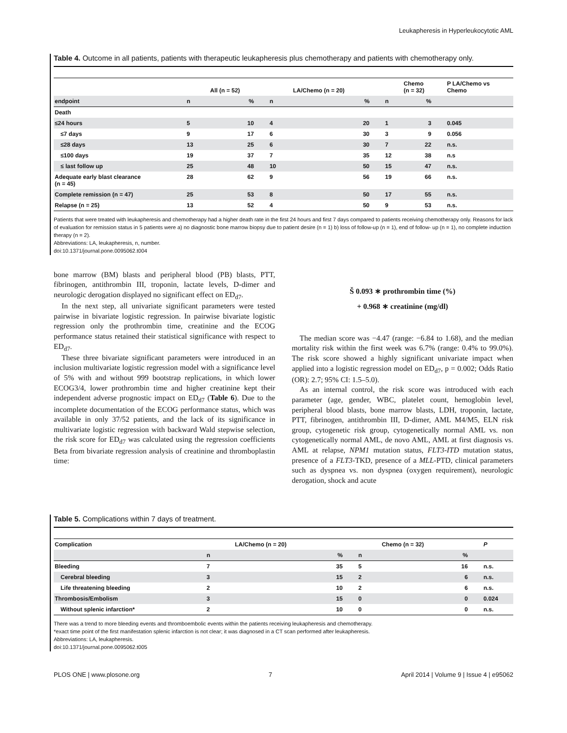Leukapheresis in Hyperleukocytotic AML
Table 4. Outcome in all patients, patients with therapeutic leukapheresis plus chemotherapy and patients with chemotherapy only.
| | All (n = 52) | | LA/Chemo (n = 20) | | Chemo (n = 32) | | P LA/Chemo vs Chemo |
| --- | --- | --- | --- | --- | --- | --- | --- |
| endpoint | n | % | n | % | n | % | |
| Death | | | | | | | |
| ≤24 hours | 5 | 10 | 4 | 20 | 1 | 3 | 0.045 |
| ≤7 days | 9 | 17 | 6 | 30 | 3 | 9 | 0.056 |
| ≤28 days | 13 | 25 | 6 | 30 | 7 | 22 | n.s. |
| ≤100 days | 19 | 37 | 7 | 35 | 12 | 38 | n.s |
| ≤ last follow up | 25 | 48 | 10 | 50 | 15 | 47 | n.s. |
| Adequate early blast clearance (n = 45) | 28 | 62 | 9 | 56 | 19 | 66 | n.s. |
| Complete remission (n = 47) | 25 | 53 | 8 | 50 | 17 | 55 | n.s. |
| Relapse (n = 25) | 13 | 52 | 4 | 50 | 9 | 53 | n.s. |
Patients that were treated with leukapheresis and chemotherapy had a higher death rate in the first 24 hours and first 7 days compared to patients receiving chemotherapy only. Reasons for lack of evaluation for remission status in 5 patients were a) no diagnostic bone marrow biopsy due to patient desire (n = 1) b) loss of follow-up (n = 1), end of follow- up (n = 1), no complete induction therapy (n = 2).
Abbreviations: LA, leukapheresis, n, number.
doi:10.1371/journal.pone.0095062.t004
bone marrow (BM) blasts and peripheral blood (PB) blasts, PTT, fibrinogen, antithrombin III, troponin, lactate levels, D-dimer and neurologic derogation displayed no significant effect on ED<sub>d7</sub>.
In the next step, all univariate significant parameters were tested pairwise in bivariate logistic regression. In pairwise bivariate logistic regression only the prothrombin time, creatinine and the ECOG performance status retained their statistical significance with respect to ED<sub>d7</sub>.
These three bivariate significant parameters were introduced in an inclusion multivariate logistic regression model with a significance level of 5% with and without 999 bootstrap replications, in which lower ECOG3/4, lower prothrombin time and higher creatinine kept their independent adverse prognostic impact on ED<sub>d7</sub> (Table 6). Due to the incomplete documentation of the ECOG performance status, which was available in only 37/52 patients, and the lack of its significance in multivariate logistic regression with backward Wald stepwise selection, the risk score for ED<sub>d7</sub> was calculated using the regression coefficients Beta from bivariate regression analysis of creatinine and thromboplastin time:
Š 0.093 ∗ prothrombin time (%)
+ 0.968 ∗ creatinine (mg/dl)
The median score was −4.47 (range: −6.84 to 1.68), and the median mortality risk within the first week was 6.7% (range: 0.4% to 99.0%). The risk score showed a highly significant univariate impact when applied into a logistic regression model on ED<sub>d7</sub>, p = 0.002; Odds Ratio (OR): 2.7; 95% CI: 1.5–5.0).
As an internal control, the risk score was introduced with each parameter (age, gender, WBC, platelet count, hemoglobin level, peripheral blood blasts, bone marrow blasts, LDH, troponin, lactate, PTT, fibrinogen, antithrombin III, D-dimer, AML M4/M5, ELN risk group, cytogenetic risk group, cytogenetically normal AML vs. non cytogenetically normal AML, de novo AML, AML at first diagnosis vs. AML at relapse, NPM1 mutation status, FLT3-ITD mutation status, presence of a FLT3-TKD, presence of a MLL-PTD, clinical parameters such as dyspnea vs. non dyspnea (oxygen requirement), neurologic derogation, shock and acute
Table 5. Complications within 7 days of treatment.
| Complication | LA/Chemo (n = 20) | | Chemo (n = 32) | | P |
| --- | --- | --- | --- | --- | --- |
| | n | % | n | % | |
| Bleeding | 7 | 35 | 5 | 16 | n.s. |
| Cerebral bleeding | 3 | 15 | 2 | 6 | n.s. |
| Life threatening bleeding | 2 | 10 | 2 | 6 | n.s. |
| Thrombosis/Embolism | 3 | 15 | 0 | 0 | 0.024 |
| Without splenic infarction* | 2 | 10 | 0 | 0 | n.s. |
There was a trend to more bleeding events and thromboembolic events within the patients receiving leukapheresis and chemotherapy.
*exact time point of the first manifestation splenic infarction is not clear; it was diagnosed in a CT scan performed after leukapheresis.
Abbreviations: LA, leukapheresis.
doi:10.1371/journal.pone.0095062.t005
PLOS ONE | www.plosone.org 7 April 2014 | Volume 9 | Issue 4 | e95062